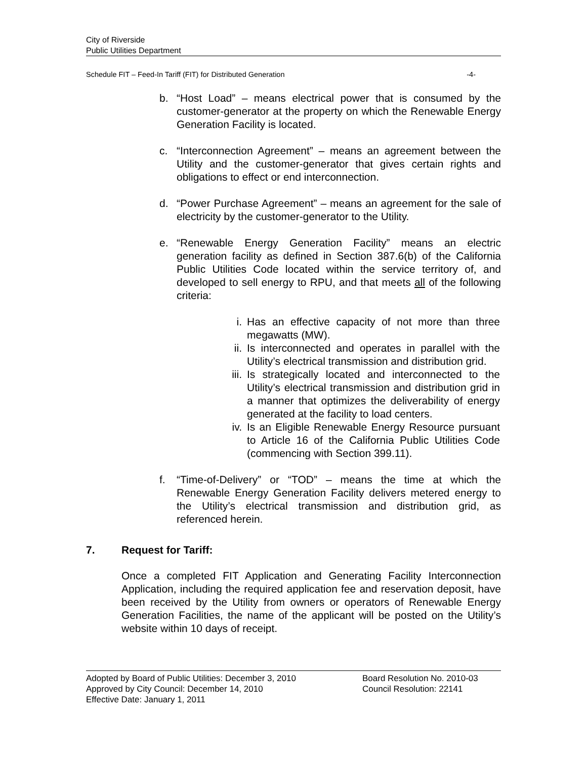City of Riverside
Public Utilities Department
Schedule FIT – Feed-In Tariff (FIT) for Distributed Generation -4-
b. “Host Load” – means electrical power that is consumed by the customer-generator at the property on which the Renewable Energy Generation Facility is located.
c. “Interconnection Agreement” – means an agreement between the Utility and the customer-generator that gives certain rights and obligations to effect or end interconnection.
d. “Power Purchase Agreement” – means an agreement for the sale of electricity by the customer-generator to the Utility.
e. “Renewable Energy Generation Facility” means an electric generation facility as defined in Section 387.6(b) of the California Public Utilities Code located within the service territory of, and developed to sell energy to RPU, and that meets all of the following criteria:
i. Has an effective capacity of not more than three megawatts (MW).
ii. Is interconnected and operates in parallel with the Utility’s electrical transmission and distribution grid.
iii.
Is strategically located and interconnected to the Utility’s electrical transmission and distribution grid in a manner that optimizes the deliverability of energy generated at the facility to load centers.
iv. Is an Eligible Renewable Energy Resource pursuant to Article 16 of the California Public Utilities Code (commencing with Section 399.11).
f. “Time-of-Delivery” or “TOD” – means the time at which the Renewable Energy Generation Facility delivers metered energy to the Utility’s electrical transmission and distribution grid, as referenced herein.
7. Request for Tariff:
Once a completed FIT Application and Generating Facility Interconnection Application, including the required application fee and reservation deposit, have been received by the Utility from owners or operators of Renewable Energy Generation Facilities, the name of the applicant will be posted on the Utility’s website within 10 days of receipt.
Adopted by Board of Public Utilities: December 3, 2010
Approved by City Council: December 14, 2010
Effective Date: January 1, 2011
Board Resolution No. 2010-03
Council Resolution: 22141